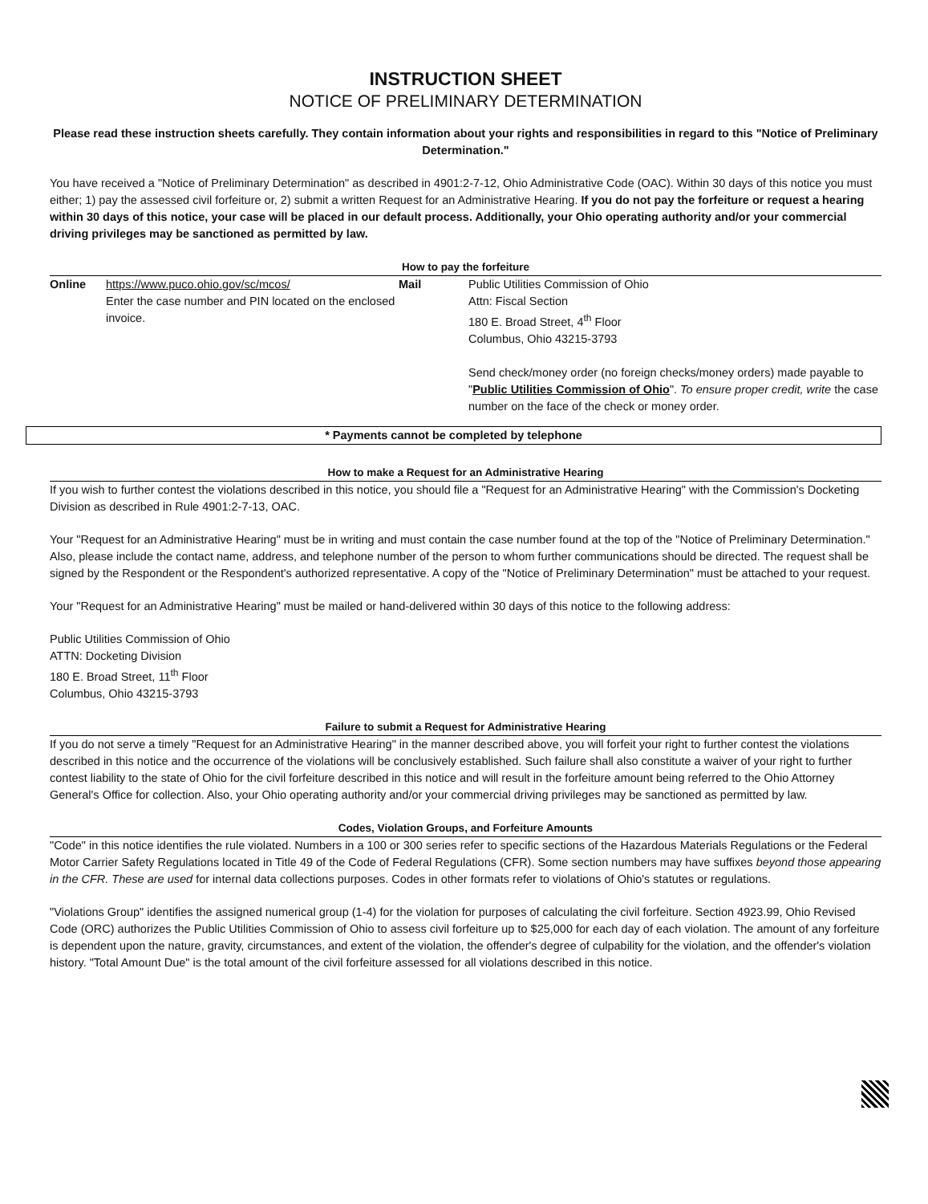INSTRUCTION SHEET
NOTICE OF PRELIMINARY DETERMINATION
Please read these instruction sheets carefully. They contain information about your rights and responsibilities in regard to this "Notice of Preliminary Determination."
You have received a "Notice of Preliminary Determination" as described in 4901:2-7-12, Ohio Administrative Code (OAC). Within 30 days of this notice you must either; 1) pay the assessed civil forfeiture or, 2) submit a written Request for an Administrative Hearing. If you do not pay the forfeiture or request a hearing within 30 days of this notice, your case will be placed in our default process. Additionally, your Ohio operating authority and/or your commercial driving privileges may be sanctioned as permitted by law.
How to pay the forfeiture
| Online | https://www.puco.ohio.gov/sc/mcos/ Enter the case number and PIN located on the enclosed invoice. | Mail | Public Utilities Commission of Ohio Attn: Fiscal Section 180 E. Broad Street, 4<sup>th</sup> Floor Columbus, Ohio 43215-3793 Send check/money order (no foreign checks/money orders) made payable to " Public Utilities Commission of Ohio ". To ensure proper credit, write the case number on the face of the check or money order. |
* Payments cannot be completed by telephone
How to make a Request for an Administrative Hearing
If you wish to further contest the violations described in this notice, you should file a "Request for an Administrative Hearing" with the Commission's Docketing Division as described in Rule 4901:2-7-13, OAC.
Your "Request for an Administrative Hearing" must be in writing and must contain the case number found at the top of the "Notice of Preliminary Determination." Also, please include the contact name, address, and telephone number of the person to whom further communications should be directed. The request shall be signed by the Respondent or the Respondent's authorized representative. A copy of the "Notice of Preliminary Determination" must be attached to your request.
Your "Request for an Administrative Hearing" must be mailed or hand-delivered within 30 days of this notice to the following address:
Public Utilities Commission of Ohio
ATTN: Docketing Division
180 E. Broad Street, 11<sup>th</sup> Floor
Columbus, Ohio 43215-3793
Failure to submit a Request for Administrative Hearing
If you do not serve a timely "Request for an Administrative Hearing" in the manner described above, you will forfeit your right to further contest the violations described in this notice and the occurrence of the violations will be conclusively established. Such failure shall also constitute a waiver of your right to further contest liability to the state of Ohio for the civil forfeiture described in this notice and will result in the forfeiture amount being referred to the Ohio Attorney General's Office for collection. Also, your Ohio operating authority and/or your commercial driving privileges may be sanctioned as permitted by law.
Codes, Violation Groups, and Forfeiture Amounts
"Code" in this notice identifies the rule violated. Numbers in a 100 or 300 series refer to specific sections of the Hazardous Materials Regulations or the Federal Motor Carrier Safety Regulations located in Title 49 of the Code of Federal Regulations (CFR). Some section numbers may have suffixes beyond those appearing in the CFR. These are used for internal data collections purposes. Codes in other formats refer to violations of Ohio's statutes or regulations.
"Violations Group" identifies the assigned numerical group (1-4) for the violation for purposes of calculating the civil forfeiture. Section 4923.99, Ohio Revised Code (ORC) authorizes the Public Utilities Commission of Ohio to assess civil forfeiture up to $25,000 for each day of each violation. The amount of any forfeiture is dependent upon the nature, gravity, circumstances, and extent of the violation, the offender's degree of culpability for the violation, and the offender's violation history. "Total Amount Due" is the total amount of the civil forfeiture assessed for all violations described in this notice.